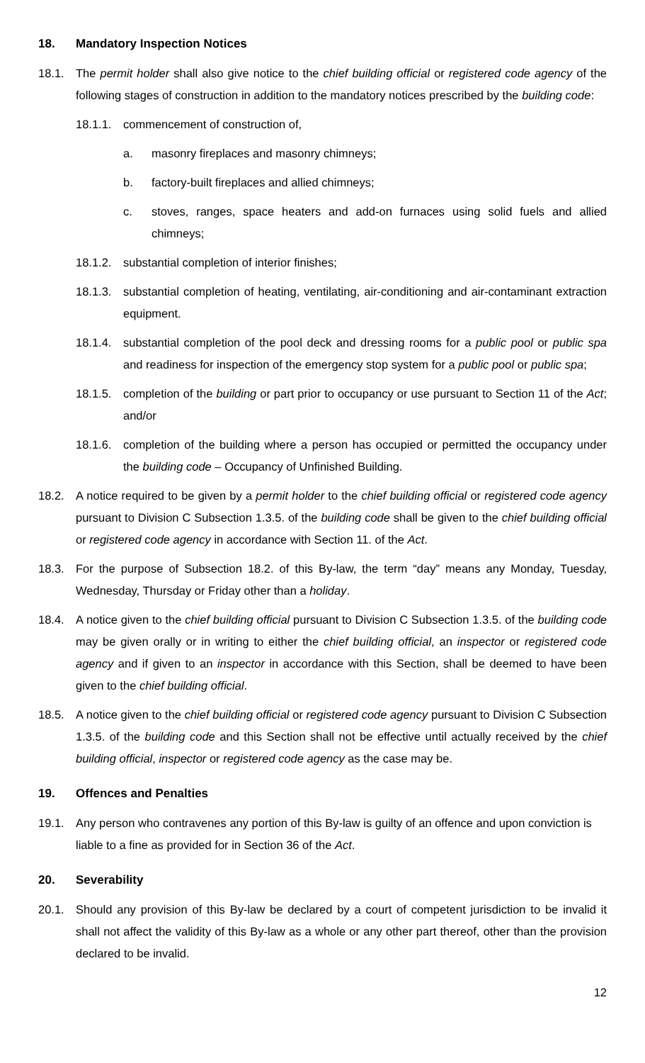18. Mandatory Inspection Notices
18.1. The permit holder shall also give notice to the chief building official or registered code agency of the following stages of construction in addition to the mandatory notices prescribed by the building code:
18.1.1.
commencement of construction of,
a. masonry fireplaces and masonry chimneys;
b. factory-built fireplaces and allied chimneys;
c. stoves, ranges, space heaters and add-on furnaces using solid fuels and allied chimneys;
18.1.2.
substantial completion of interior finishes;
18.1.3.
substantial completion of heating, ventilating, air-conditioning and air-contaminant extraction equipment.
18.1.4.
substantial completion of the pool deck and dressing rooms for a public pool or public spa and readiness for inspection of the emergency stop system for a public pool or public spa;
18.1.5.
completion of the building or part prior to occupancy or use pursuant to Section 11 of the Act; and/or
18.1.6.
completion of the building where a person has occupied or permitted the occupancy under the building code – Occupancy of Unfinished Building.
18.2. A notice required to be given by a permit holder to the chief building official or registered code agency pursuant to Division C Subsection 1.3.5. of the building code shall be given to the chief building official or registered code agency in accordance with Section 11. of the Act.
18.3. For the purpose of Subsection 18.2. of this By-law, the term “day” means any Monday, Tuesday, Wednesday, Thursday or Friday other than a holiday.
18.4. A notice given to the chief building official pursuant to Division C Subsection 1.3.5. of the building code may be given orally or in writing to either the chief building official, an inspector or registered code agency and if given to an inspector in accordance with this Section, shall be deemed to have been given to the chief building official.
18.5. A notice given to the chief building official or registered code agency pursuant to Division C Subsection 1.3.5. of the building code and this Section shall not be effective until actually received by the chief building official, inspector or registered code agency as the case may be.
19. Offences and Penalties
19.1. Any person who contravenes any portion of this By-law is guilty of an offence and upon conviction is liable to a fine as provided for in Section 36 of the Act.
20. Severability
20.1. Should any provision of this By-law be declared by a court of competent jurisdiction to be invalid it shall not affect the validity of this By-law as a whole or any other part thereof, other than the provision declared to be invalid.
12